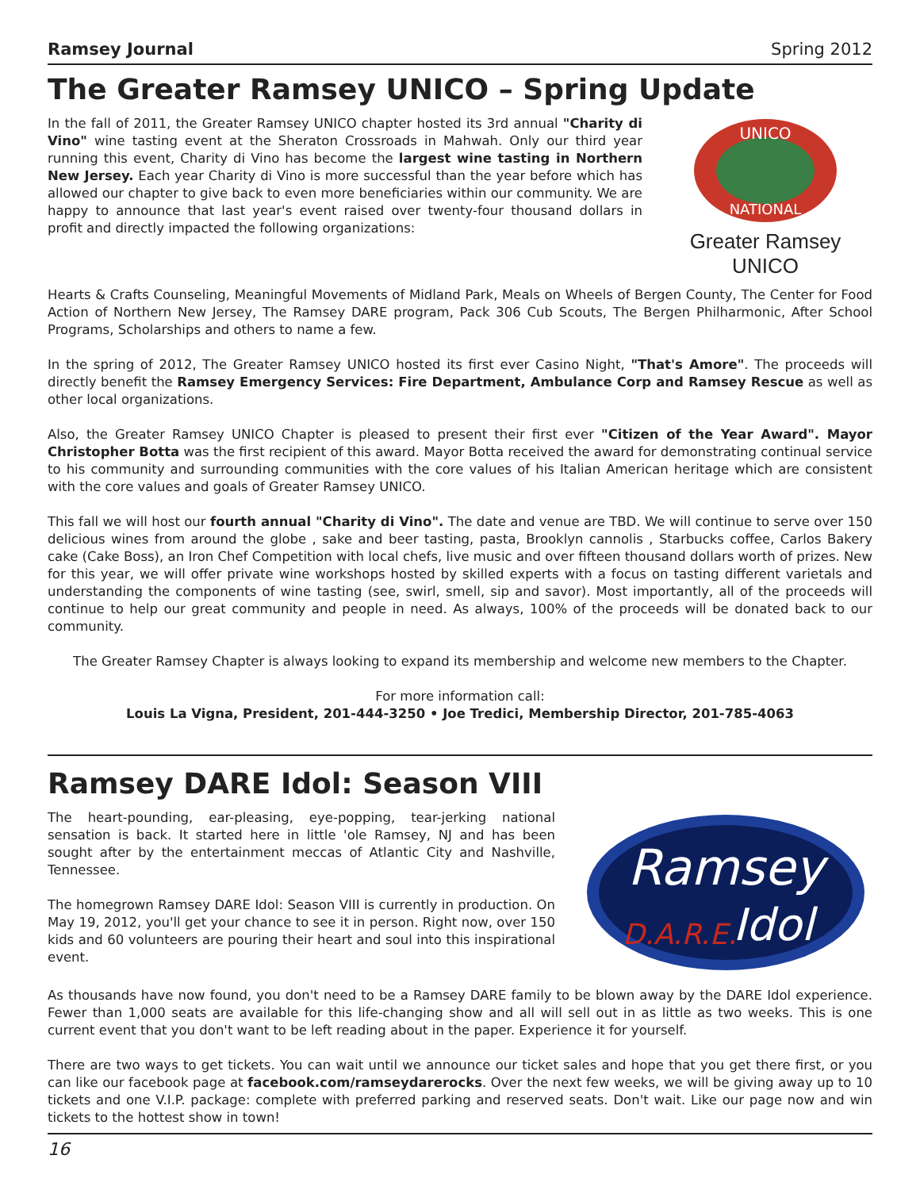Ramsey Journal Spring 2012
The Greater Ramsey UNICO – Spring Update
UNICO
NATIONAL
Greater Ramsey UNICO
In the fall of 2011, the Greater Ramsey UNICO chapter hosted its 3rd annual "Charity di Vino" wine tasting event at the Sheraton Crossroads in Mahwah. Only our third year running this event, Charity di Vino has become the largest wine tasting in Northern New Jersey. Each year Charity di Vino is more successful than the year before which has allowed our chapter to give back to even more beneficiaries within our community. We are happy to announce that last year's event raised over twenty-four thousand dollars in profit and directly impacted the following organizations:
Hearts & Crafts Counseling, Meaningful Movements of Midland Park, Meals on Wheels of Bergen County, The Center for Food Action of Northern New Jersey, The Ramsey DARE program, Pack 306 Cub Scouts, The Bergen Philharmonic, After School Programs, Scholarships and others to name a few.
In the spring of 2012, The Greater Ramsey UNICO hosted its first ever Casino Night, "That's Amore". The proceeds will directly benefit the Ramsey Emergency Services: Fire Department, Ambulance Corp and Ramsey Rescue as well as other local organizations.
Also, the Greater Ramsey UNICO Chapter is pleased to present their first ever "Citizen of the Year Award". Mayor Christopher Botta was the first recipient of this award. Mayor Botta received the award for demonstrating continual service to his community and surrounding communities with the core values of his Italian American heritage which are consistent with the core values and goals of Greater Ramsey UNICO.
This fall we will host our fourth annual "Charity di Vino". The date and venue are TBD. We will continue to serve over 150 delicious wines from around the globe , sake and beer tasting, pasta, Brooklyn cannolis , Starbucks coffee, Carlos Bakery cake (Cake Boss), an Iron Chef Competition with local chefs, live music and over fifteen thousand dollars worth of prizes. New for this year, we will offer private wine workshops hosted by skilled experts with a focus on tasting different varietals and understanding the components of wine tasting (see, swirl, smell, sip and savor). Most importantly, all of the proceeds will continue to help our great community and people in need. As always, 100% of the proceeds will be donated back to our community.
The Greater Ramsey Chapter is always looking to expand its membership and welcome new members to the Chapter.
For more information call:
Louis La Vigna, President, 201-444-3250 • Joe Tredici, Membership Director, 201-785-4063
Ramsey DARE Idol: Season VIII
Ramsey
D.A.R.E.
Idol
The heart-pounding, ear-pleasing, eye-popping, tear-jerking national sensation is back. It started here in little 'ole Ramsey, NJ and has been sought after by the entertainment meccas of Atlantic City and Nashville, Tennessee.
The homegrown Ramsey DARE Idol: Season VIII is currently in production. On May 19, 2012, you'll get your chance to see it in person. Right now, over 150 kids and 60 volunteers are pouring their heart and soul into this inspirational event.
As thousands have now found, you don't need to be a Ramsey DARE family to be blown away by the DARE Idol experience. Fewer than 1,000 seats are available for this life-changing show and all will sell out in as little as two weeks. This is one current event that you don't want to be left reading about in the paper. Experience it for yourself.
There are two ways to get tickets. You can wait until we announce our ticket sales and hope that you get there first, or you can like our facebook page at facebook.com/ramseydarerocks. Over the next few weeks, we will be giving away up to 10 tickets and one V.I.P. package: complete with preferred parking and reserved seats. Don't wait. Like our page now and win tickets to the hottest show in town!
16